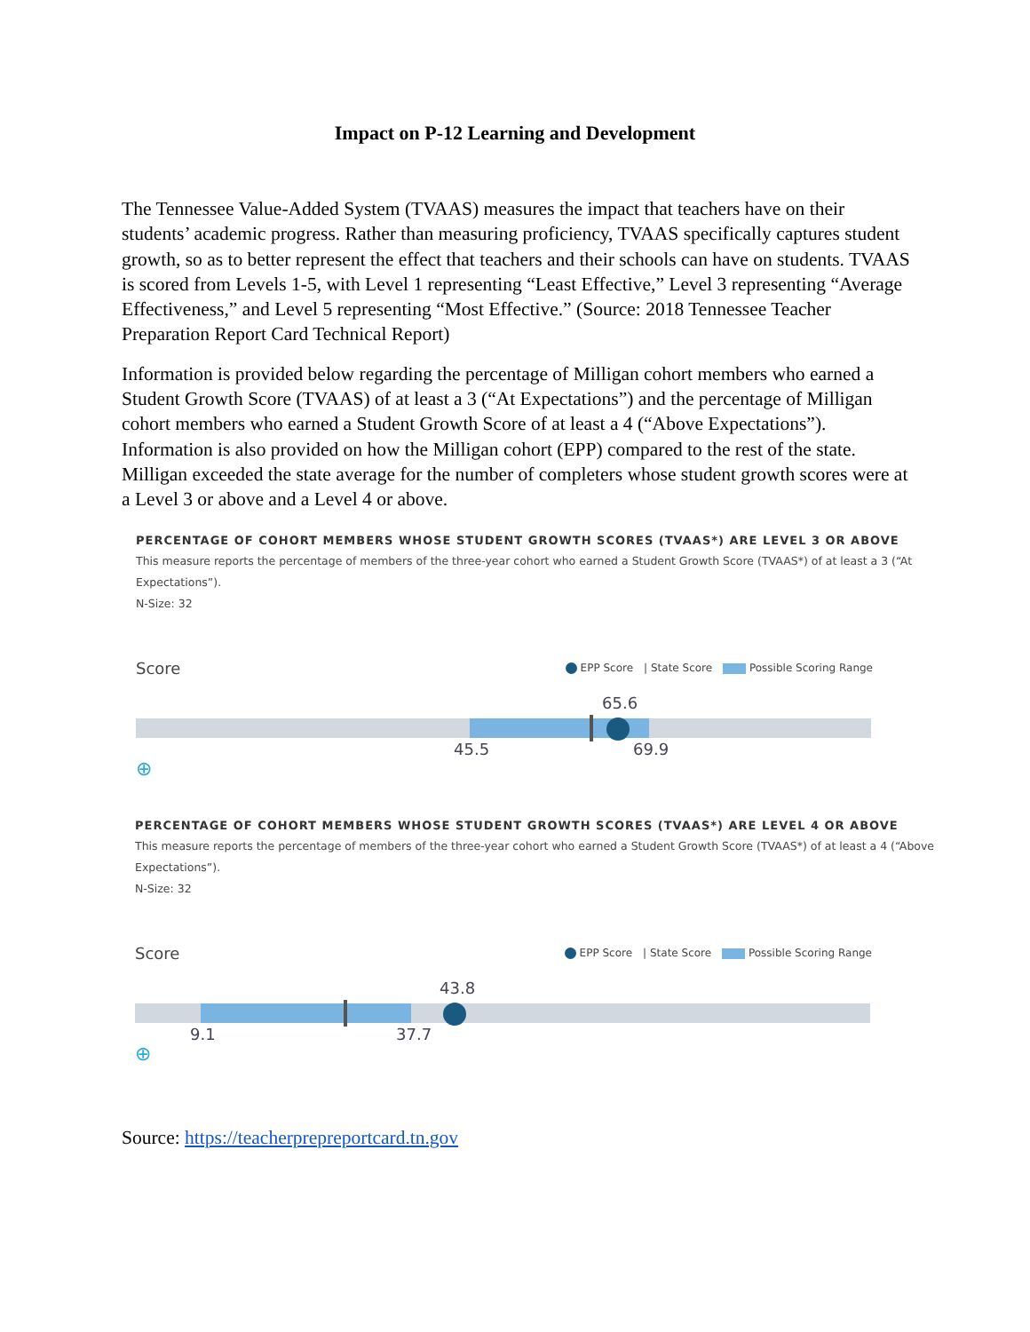Impact on P-12 Learning and Development
The Tennessee Value-Added System (TVAAS) measures the impact that teachers have on their students’ academic progress. Rather than measuring proficiency, TVAAS specifically captures student growth, so as to better represent the effect that teachers and their schools can have on students. TVAAS is scored from Levels 1-5, with Level 1 representing “Least Effective,” Level 3 representing “Average Effectiveness,” and Level 5 representing “Most Effective.” (Source: 2018 Tennessee Teacher Preparation Report Card Technical Report)
Information is provided below regarding the percentage of Milligan cohort members who earned a Student Growth Score (TVAAS) of at least a 3 (“At Expectations”) and the percentage of Milligan cohort members who earned a Student Growth Score of at least a 4 (“Above Expectations”). Information is also provided on how the Milligan cohort (EPP) compared to the rest of the state. Milligan exceeded the state average for the number of completers whose student growth scores were at a Level 3 or above and a Level 4 or above.
PERCENTAGE OF COHORT MEMBERS WHOSE STUDENT GROWTH SCORES (TVAAS*) ARE LEVEL 3 OR ABOVE
This measure reports the percentage of members of the three-year cohort who earned a Student Growth Score (TVAAS*) of at least a 3 (“At Expectations”).
N-Size: 32
Score EPP Score | State Score Possible Scoring Range
65.6
45.5 69.9
⊕
PERCENTAGE OF COHORT MEMBERS WHOSE STUDENT GROWTH SCORES (TVAAS*) ARE LEVEL 4 OR ABOVE
This measure reports the percentage of members of the three-year cohort who earned a Student Growth Score (TVAAS*) of at least a 4 (“Above Expectations”).
N-Size: 32
Score EPP Score | State Score Possible Scoring Range
43.8
9.1 37.7
⊕
Source: https://teacherprepreportcard.tn.gov